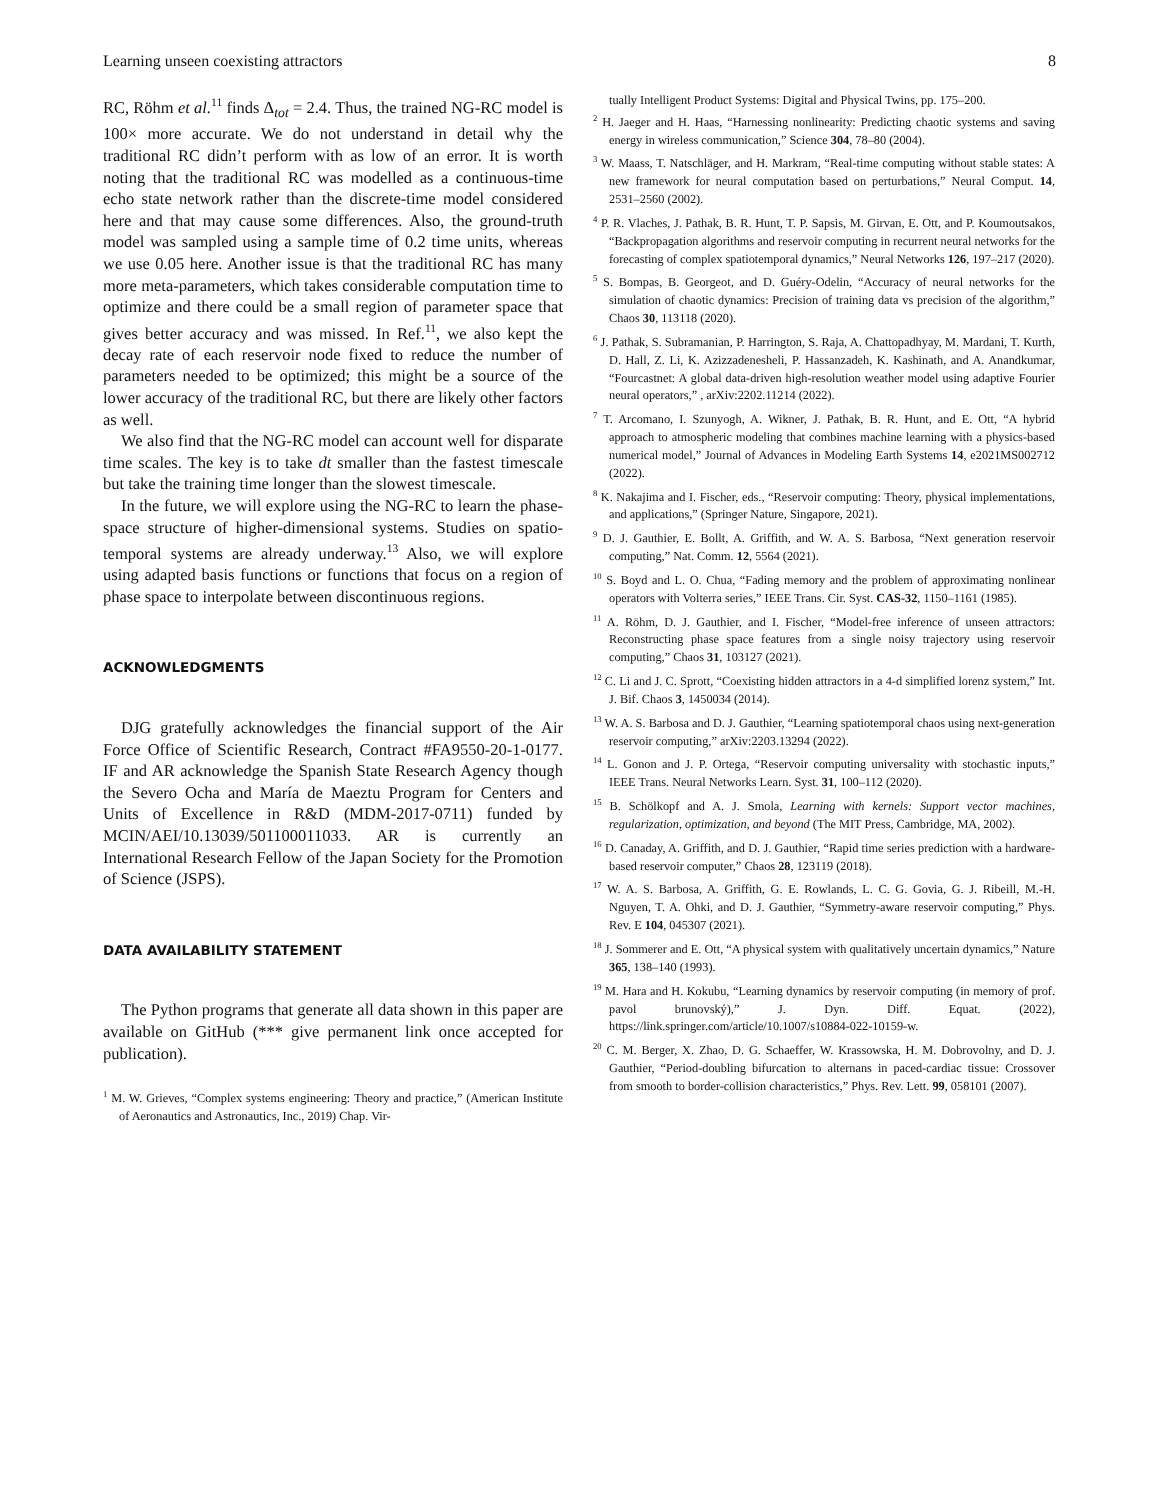Learning unseen coexisting attractors 8
RC, Röhm et al.<sup>11</sup> finds Δ<sub>tot</sub> = 2.4. Thus, the trained NG-RC model is 100× more accurate. We do not understand in detail why the traditional RC didn’t perform with as low of an error. It is worth noting that the traditional RC was modelled as a continuous-time echo state network rather than the discrete-time model considered here and that may cause some differences. Also, the ground-truth model was sampled using a sample time of 0.2 time units, whereas we use 0.05 here. Another issue is that the traditional RC has many more meta-parameters, which takes considerable computation time to optimize and there could be a small region of parameter space that gives better accuracy and was missed. In Ref.<sup>11</sup>, we also kept the decay rate of each reservoir node fixed to reduce the number of parameters needed to be optimized; this might be a source of the lower accuracy of the traditional RC, but there are likely other factors as well.
We also find that the NG-RC model can account well for disparate time scales. The key is to take dt smaller than the fastest timescale but take the training time longer than the slowest timescale.
In the future, we will explore using the NG-RC to learn the phase-space structure of higher-dimensional systems. Studies on spatio-temporal systems are already underway.<sup>13</sup> Also, we will explore using adapted basis functions or functions that focus on a region of phase space to interpolate between discontinuous regions.
ACKNOWLEDGMENTS
DJG gratefully acknowledges the financial support of the Air Force Office of Scientific Research, Contract #FA9550-20-1-0177. IF and AR acknowledge the Spanish State Research Agency though the Severo Ocha and María de Maeztu Program for Centers and Units of Excellence in R&D (MDM-2017-0711) funded by MCIN/AEI/10.13039/501100011033. AR is currently an International Research Fellow of the Japan Society for the Promotion of Science (JSPS).
DATA AVAILABILITY STATEMENT
The Python programs that generate all data shown in this paper are available on GitHub (*** give permanent link once accepted for publication).
<sup>1</sup> M. W. Grieves, “Complex systems engineering: Theory and practice,” (American Institute of Aeronautics and Astronautics, Inc., 2019) Chap. Vir-
tually Intelligent Product Systems: Digital and Physical Twins, pp. 175–200.
<sup>2</sup> H. Jaeger and H. Haas, “Harnessing nonlinearity: Predicting chaotic systems and saving energy in wireless communication,” Science 304, 78–80 (2004).
<sup>3</sup> W. Maass, T. Natschläger, and H. Markram, “Real-time computing without stable states: A new framework for neural computation based on perturbations,” Neural Comput. 14, 2531–2560 (2002).
<sup>4</sup> P. R. Vlaches, J. Pathak, B. R. Hunt, T. P. Sapsis, M. Girvan, E. Ott, and P. Koumoutsakos, “Backpropagation algorithms and reservoir computing in recurrent neural networks for the forecasting of complex spatiotemporal dynamics,” Neural Networks 126, 197–217 (2020).
<sup>5</sup> S. Bompas, B. Georgeot, and D. Guéry-Odelin, “Accuracy of neural networks for the simulation of chaotic dynamics: Precision of training data vs precision of the algorithm,” Chaos 30, 113118 (2020).
<sup>6</sup> J. Pathak, S. Subramanian, P. Harrington, S. Raja, A. Chattopadhyay, M. Mardani, T. Kurth, D. Hall, Z. Li, K. Azizzadenesheli, P. Hassanzadeh, K. Kashinath, and A. Anandkumar, “Fourcastnet: A global data-driven high-resolution weather model using adaptive Fourier neural operators,” , arXiv:2202.11214 (2022).
<sup>7</sup> T. Arcomano, I. Szunyogh, A. Wikner, J. Pathak, B. R. Hunt, and E. Ott, “A hybrid approach to atmospheric modeling that combines machine learning with a physics-based numerical model,” Journal of Advances in Modeling Earth Systems 14, e2021MS002712 (2022).
<sup>8</sup> K. Nakajima and I. Fischer, eds., “Reservoir computing: Theory, physical implementations, and applications,” (Springer Nature, Singapore, 2021).
<sup>9</sup> D. J. Gauthier, E. Bollt, A. Griffith, and W. A. S. Barbosa, “Next generation reservoir computing,” Nat. Comm. 12, 5564 (2021).
<sup>10</sup> S. Boyd and L. O. Chua, “Fading memory and the problem of approximating nonlinear operators with Volterra series,” IEEE Trans. Cir. Syst. CAS-32, 1150–1161 (1985).
<sup>11</sup> A. Röhm, D. J. Gauthier, and I. Fischer, “Model-free inference of unseen attractors: Reconstructing phase space features from a single noisy trajectory using reservoir computing,” Chaos 31, 103127 (2021).
<sup>12</sup> C. Li and J. C. Sprott, “Coexisting hidden attractors in a 4-d simplified lorenz system,” Int. J. Bif. Chaos 3, 1450034 (2014).
<sup>13</sup> W. A. S. Barbosa and D. J. Gauthier, “Learning spatiotemporal chaos using next-generation reservoir computing,” arXiv:2203.13294 (2022).
<sup>14</sup> L. Gonon and J. P. Ortega, “Reservoir computing universality with stochastic inputs,” IEEE Trans. Neural Networks Learn. Syst. 31, 100–112 (2020).
<sup>15</sup> B. Schölkopf and A. J. Smola, Learning with kernels: Support vector machines, regularization, optimization, and beyond (The MIT Press, Cambridge, MA, 2002).
<sup>16</sup> D. Canaday, A. Griffith, and D. J. Gauthier, “Rapid time series prediction with a hardware-based reservoir computer,” Chaos 28, 123119 (2018).
<sup>17</sup> W. A. S. Barbosa, A. Griffith, G. E. Rowlands, L. C. G. Govia, G. J. Ribeill, M.-H. Nguyen, T. A. Ohki, and D. J. Gauthier, “Symmetry-aware reservoir computing,” Phys. Rev. E 104, 045307 (2021).
<sup>18</sup> J. Sommerer and E. Ott, “A physical system with qualitatively uncertain dynamics,” Nature 365, 138–140 (1993).
<sup>19</sup> M. Hara and H. Kokubu, “Learning dynamics by reservoir computing (in memory of prof. pavol brunovský),” J. Dyn. Diff. Equat. (2022), https://link.springer.com/article/10.1007/s10884-022-10159-w.
<sup>20</sup> C. M. Berger, X. Zhao, D. G. Schaeffer, W. Krassowska, H. M. Dobrovolny, and D. J. Gauthier, “Period-doubling bifurcation to alternans in paced-cardiac tissue: Crossover from smooth to border-collision characteristics,” Phys. Rev. Lett. 99, 058101 (2007).